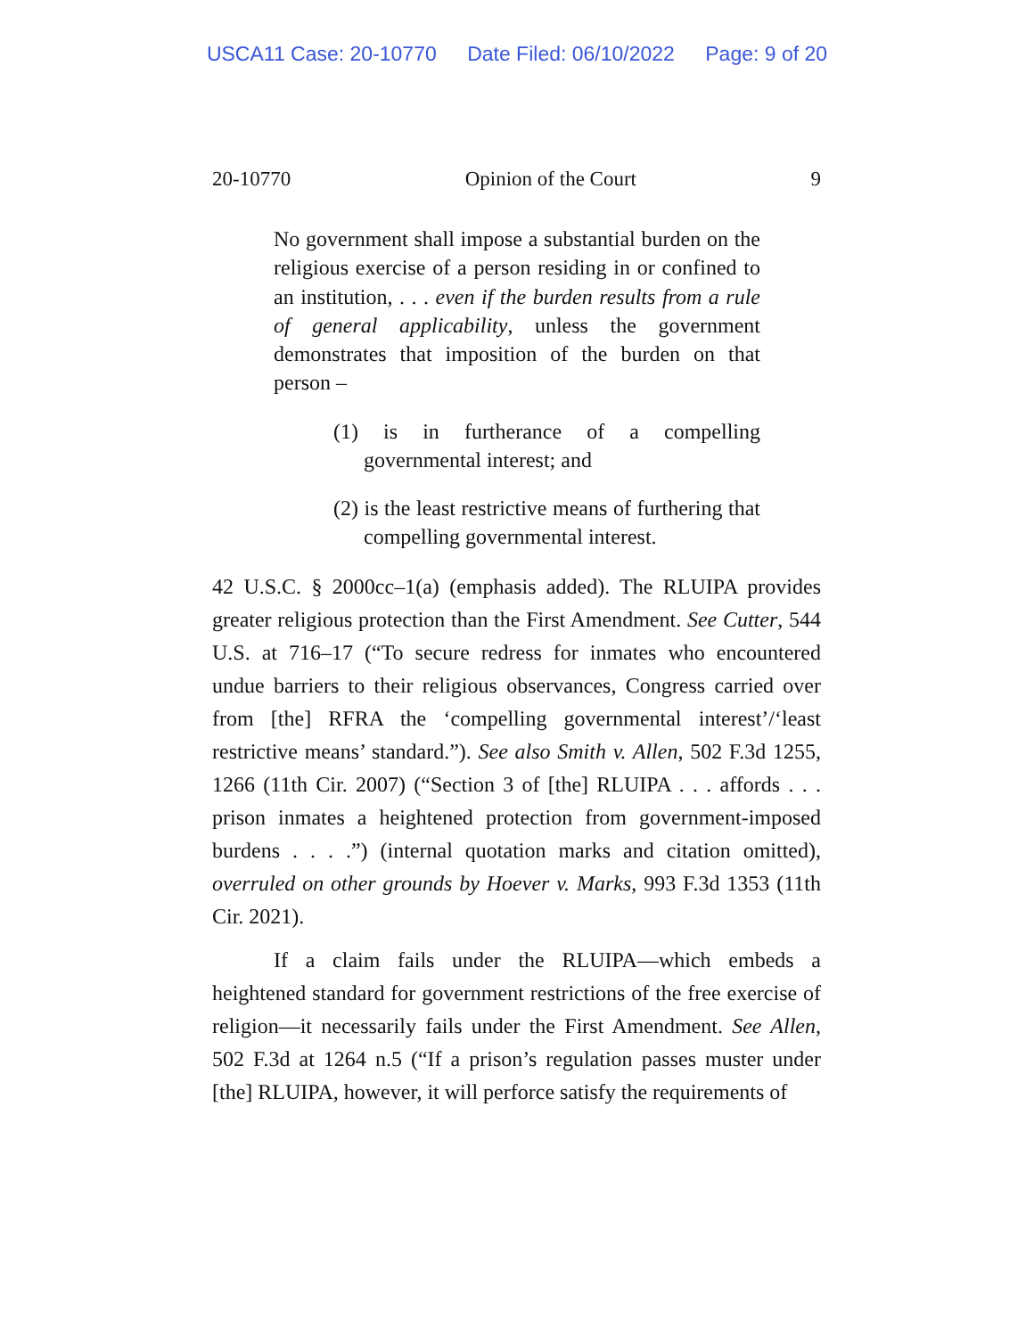USCA11 Case: 20-10770 Date Filed: 06/10/2022 Page: 9 of 20
20-10770 Opinion of the Court 9
No government shall impose a substantial burden on the religious exercise of a person residing in or confined to an institution, . . . even if the burden results from a rule of general applicability, unless the government demonstrates that imposition of the burden on that person –
(1) is in furtherance of a compelling governmental interest; and
(2) is the least restrictive means of furthering that compelling governmental interest.
42 U.S.C. § 2000cc–1(a) (emphasis added). The RLUIPA provides greater religious protection than the First Amendment. See Cutter, 544 U.S. at 716–17 (“To secure redress for inmates who encountered undue barriers to their religious observances, Congress carried over from [the] RFRA the ‘compelling governmental interest’/‘least restrictive means’ standard.”). See also Smith v. Allen, 502 F.3d 1255, 1266 (11th Cir. 2007) (“Section 3 of [the] RLUIPA . . . affords . . . prison inmates a heightened protection from government-imposed burdens . . . .”) (internal quotation marks and citation omitted), overruled on other grounds by Hoever v. Marks, 993 F.3d 1353 (11th Cir. 2021).
If a claim fails under the RLUIPA—which embeds a heightened standard for government restrictions of the free exercise of religion—it necessarily fails under the First Amendment. See Allen, 502 F.3d at 1264 n.5 (“If a prison’s regulation passes muster under [the] RLUIPA, however, it will perforce satisfy the requirements of